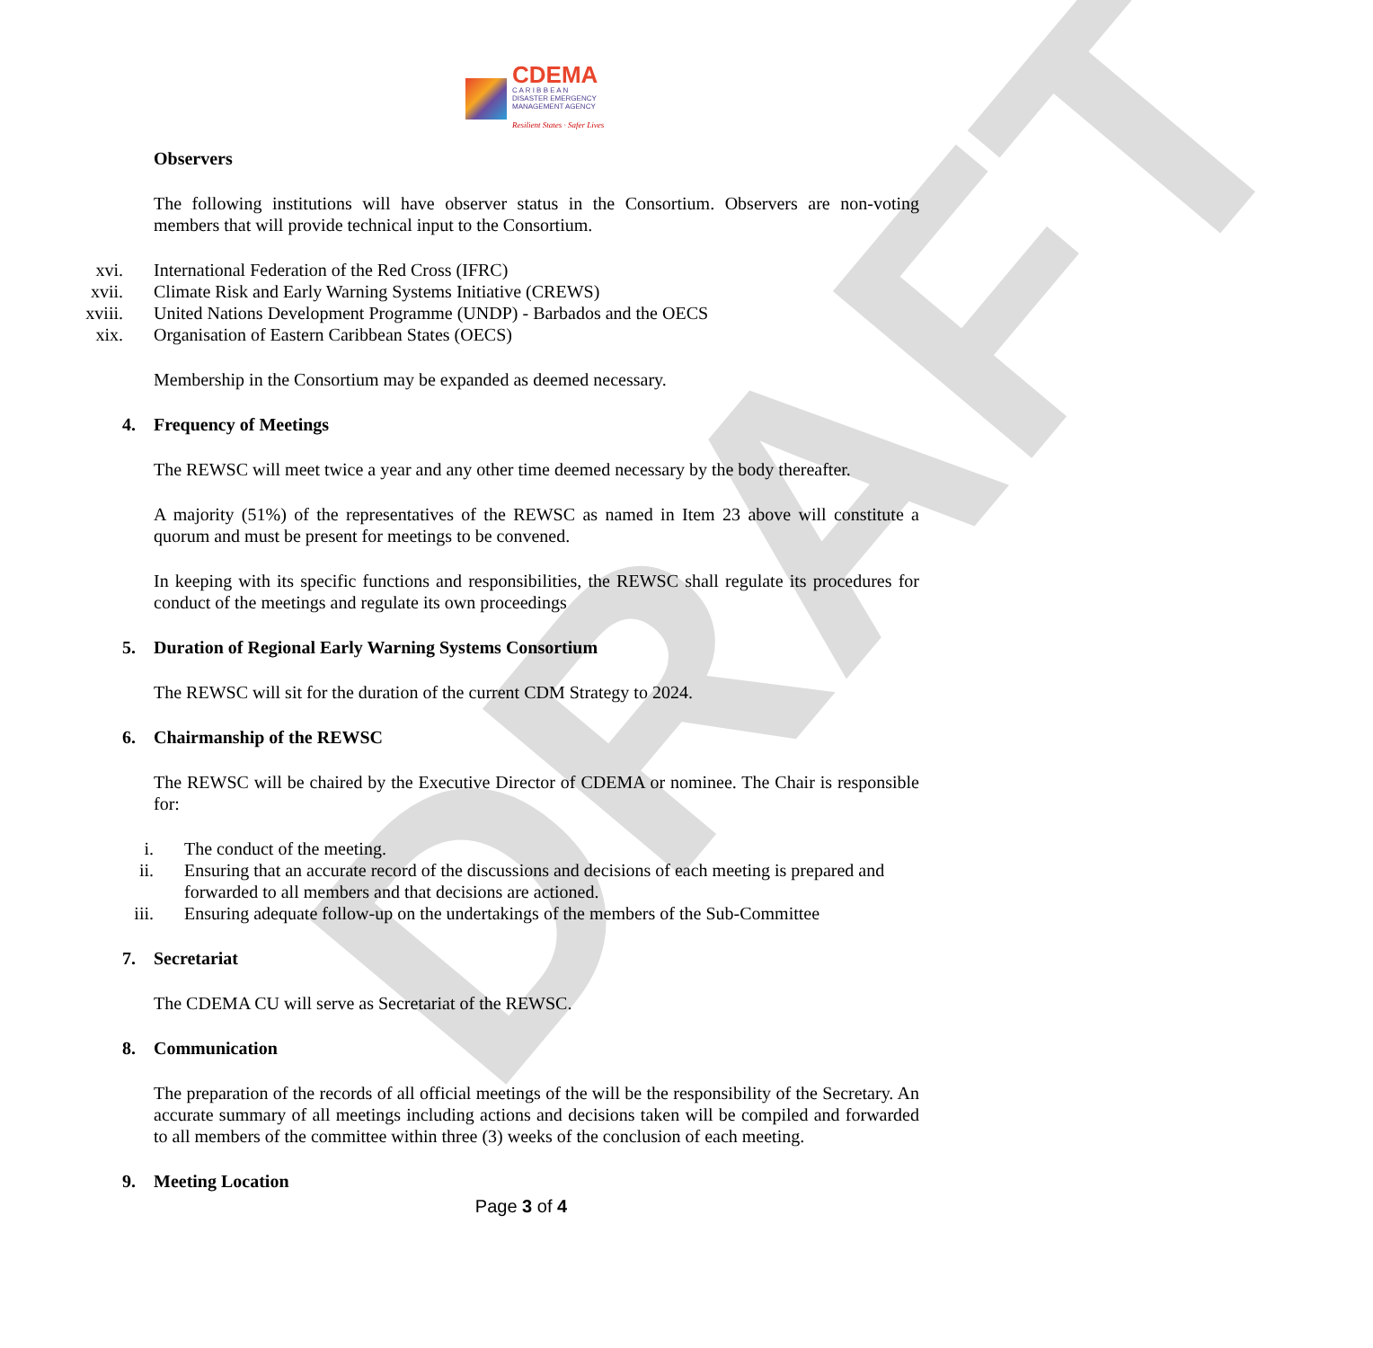DRAFT
CDEMA
C A R I B B E A N
DISASTER EMERGENCY
MANAGEMENT AGENCY
Resilient States · Safer Lives
Observers
The following institutions will have observer status in the Consortium. Observers are non-voting members that will provide technical input to the Consortium.
xvi. International Federation of the Red Cross (IFRC)
xvii. Climate Risk and Early Warning Systems Initiative (CREWS)
xviii. United Nations Development Programme (UNDP) - Barbados and the OECS
xix. Organisation of Eastern Caribbean States (OECS)
Membership in the Consortium may be expanded as deemed necessary.
4. Frequency of Meetings
The REWSC will meet twice a year and any other time deemed necessary by the body thereafter.
A majority (51%) of the representatives of the REWSC as named in Item 23 above will constitute a quorum and must be present for meetings to be convened.
In keeping with its specific functions and responsibilities, the REWSC shall regulate its procedures for conduct of the meetings and regulate its own proceedings
5. Duration of Regional Early Warning Systems Consortium
The REWSC will sit for the duration of the current CDM Strategy to 2024.
6. Chairmanship of the REWSC
The REWSC will be chaired by the Executive Director of CDEMA or nominee. The Chair is responsible for:
i. The conduct of the meeting.
ii. Ensuring that an accurate record of the discussions and decisions of each meeting is prepared and forwarded to all members and that decisions are actioned.
iii. Ensuring adequate follow-up on the undertakings of the members of the Sub-Committee
7. Secretariat
The CDEMA CU will serve as Secretariat of the REWSC.
8. Communication
The preparation of the records of all official meetings of the will be the responsibility of the Secretary. An accurate summary of all meetings including actions and decisions taken will be compiled and forwarded to all members of the committee within three (3) weeks of the conclusion of each meeting.
9. Meeting Location
Page 3 of 4